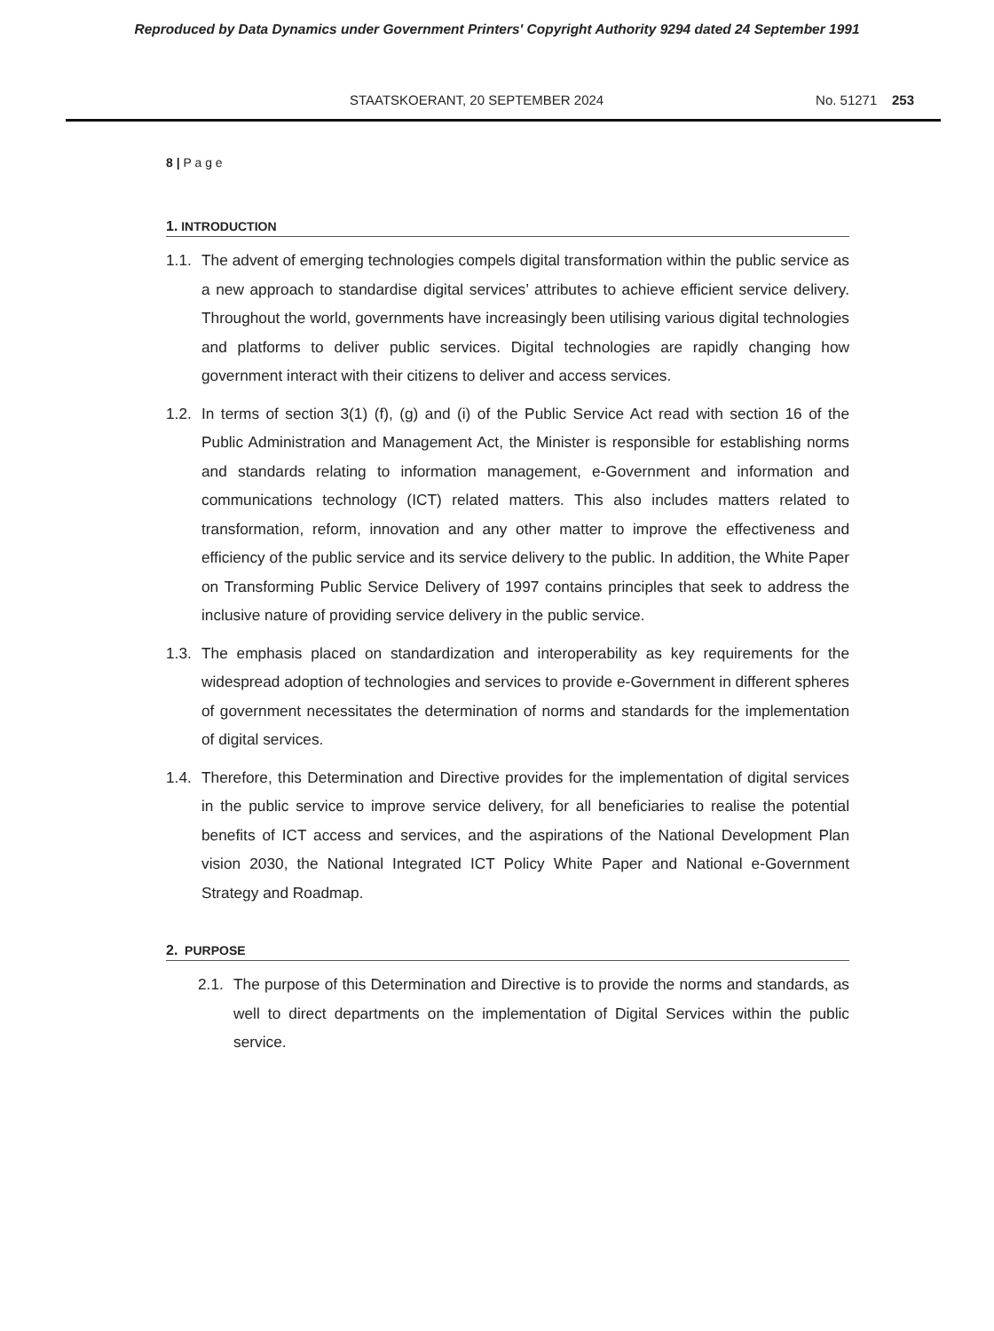Reproduced by Data Dynamics under Government Printers' Copyright Authority 9294 dated 24 September 1991
STAATSKOERANT, 20 SEPTEMBER 2024 No. 51271 253
8 | P a g e
1. INTRODUCTION
1.1. The advent of emerging technologies compels digital transformation within the public service as a new approach to standardise digital services’ attributes to achieve efficient service delivery. Throughout the world, governments have increasingly been utilising various digital technologies and platforms to deliver public services. Digital technologies are rapidly changing how government interact with their citizens to deliver and access services.
1.2. In terms of section 3(1) (f), (g) and (i) of the Public Service Act read with section 16 of the Public Administration and Management Act, the Minister is responsible for establishing norms and standards relating to information management, e-Government and information and communications technology (ICT) related matters. This also includes matters related to transformation, reform, innovation and any other matter to improve the effectiveness and efficiency of the public service and its service delivery to the public. In addition, the White Paper on Transforming Public Service Delivery of 1997 contains principles that seek to address the inclusive nature of providing service delivery in the public service.
1.3. The emphasis placed on standardization and interoperability as key requirements for the widespread adoption of technologies and services to provide e-Government in different spheres of government necessitates the determination of norms and standards for the implementation of digital services.
1.4. Therefore, this Determination and Directive provides for the implementation of digital services in the public service to improve service delivery, for all beneficiaries to realise the potential benefits of ICT access and services, and the aspirations of the National Development Plan vision 2030, the National Integrated ICT Policy White Paper and National e-Government Strategy and Roadmap.
2. PURPOSE
2.1. The purpose of this Determination and Directive is to provide the norms and standards, as well to direct departments on the implementation of Digital Services within the public service.